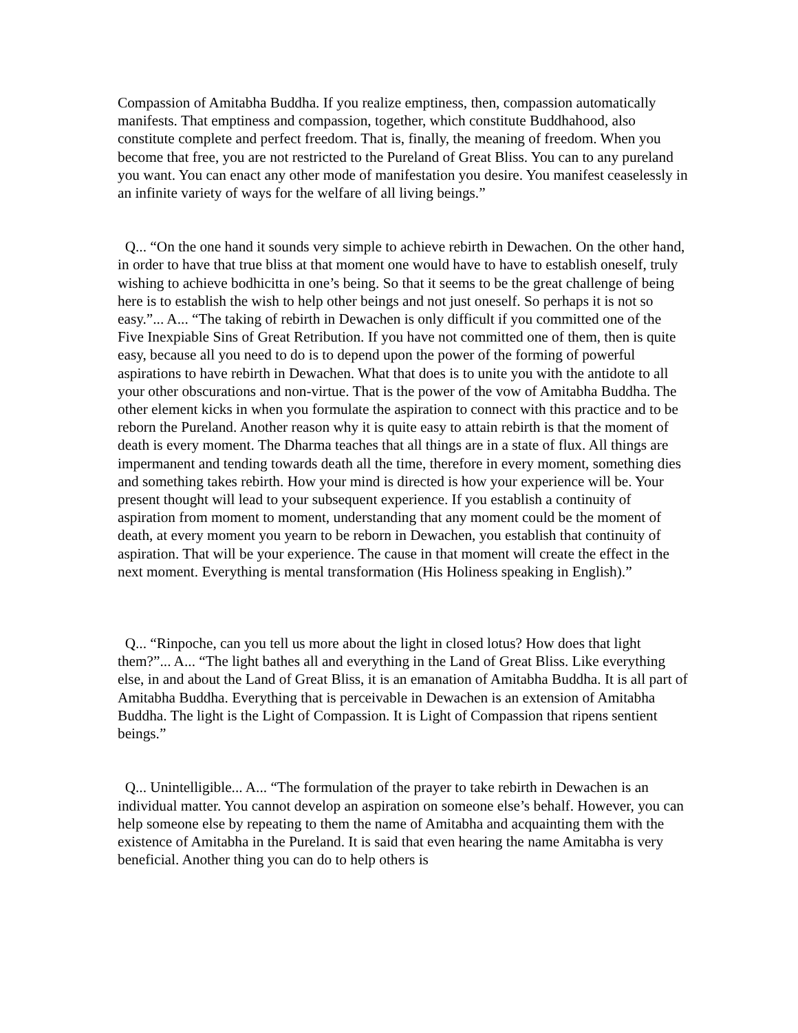Compassion of Amitabha Buddha. If you realize emptiness, then, compassion automatically manifests. That emptiness and compassion, together, which constitute Buddhahood, also constitute complete and perfect freedom. That is, finally, the meaning of freedom. When you become that free, you are not restricted to the Pureland of Great Bliss. You can to any pureland you want. You can enact any other mode of manifestation you desire. You manifest ceaselessly in an infinite variety of ways for the welfare of all living beings.”
Q... “On the one hand it sounds very simple to achieve rebirth in Dewachen. On the other hand, in order to have that true bliss at that moment one would have to have to establish oneself, truly wishing to achieve bodhicitta in one’s being. So that it seems to be the great challenge of being here is to establish the wish to help other beings and not just oneself. So perhaps it is not so easy.”... A... “The taking of rebirth in Dewachen is only difficult if you committed one of the Five Inexpiable Sins of Great Retribution. If you have not committed one of them, then is quite easy, because all you need to do is to depend upon the power of the forming of powerful aspirations to have rebirth in Dewachen. What that does is to unite you with the antidote to all your other obscurations and non-virtue. That is the power of the vow of Amitabha Buddha. The other element kicks in when you formulate the aspiration to connect with this practice and to be reborn the Pureland. Another reason why it is quite easy to attain rebirth is that the moment of death is every moment. The Dharma teaches that all things are in a state of flux. All things are impermanent and tending towards death all the time, therefore in every moment, something dies and something takes rebirth. How your mind is directed is how your experience will be. Your present thought will lead to your subsequent experience. If you establish a continuity of aspiration from moment to moment, understanding that any moment could be the moment of death, at every moment you yearn to be reborn in Dewachen, you establish that continuity of aspiration. That will be your experience. The cause in that moment will create the effect in the next moment. Everything is mental transformation (His Holiness speaking in English).”
Q... “Rinpoche, can you tell us more about the light in closed lotus? How does that light them?”... A... “The light bathes all and everything in the Land of Great Bliss. Like everything else, in and about the Land of Great Bliss, it is an emanation of Amitabha Buddha. It is all part of Amitabha Buddha. Everything that is perceivable in Dewachen is an extension of Amitabha Buddha. The light is the Light of Compassion. It is Light of Compassion that ripens sentient beings.”
Q... Unintelligible... A... “The formulation of the prayer to take rebirth in Dewachen is an individual matter. You cannot develop an aspiration on someone else’s behalf. However, you can help someone else by repeating to them the name of Amitabha and acquainting them with the existence of Amitabha in the Pureland. It is said that even hearing the name Amitabha is very beneficial. Another thing you can do to help others is